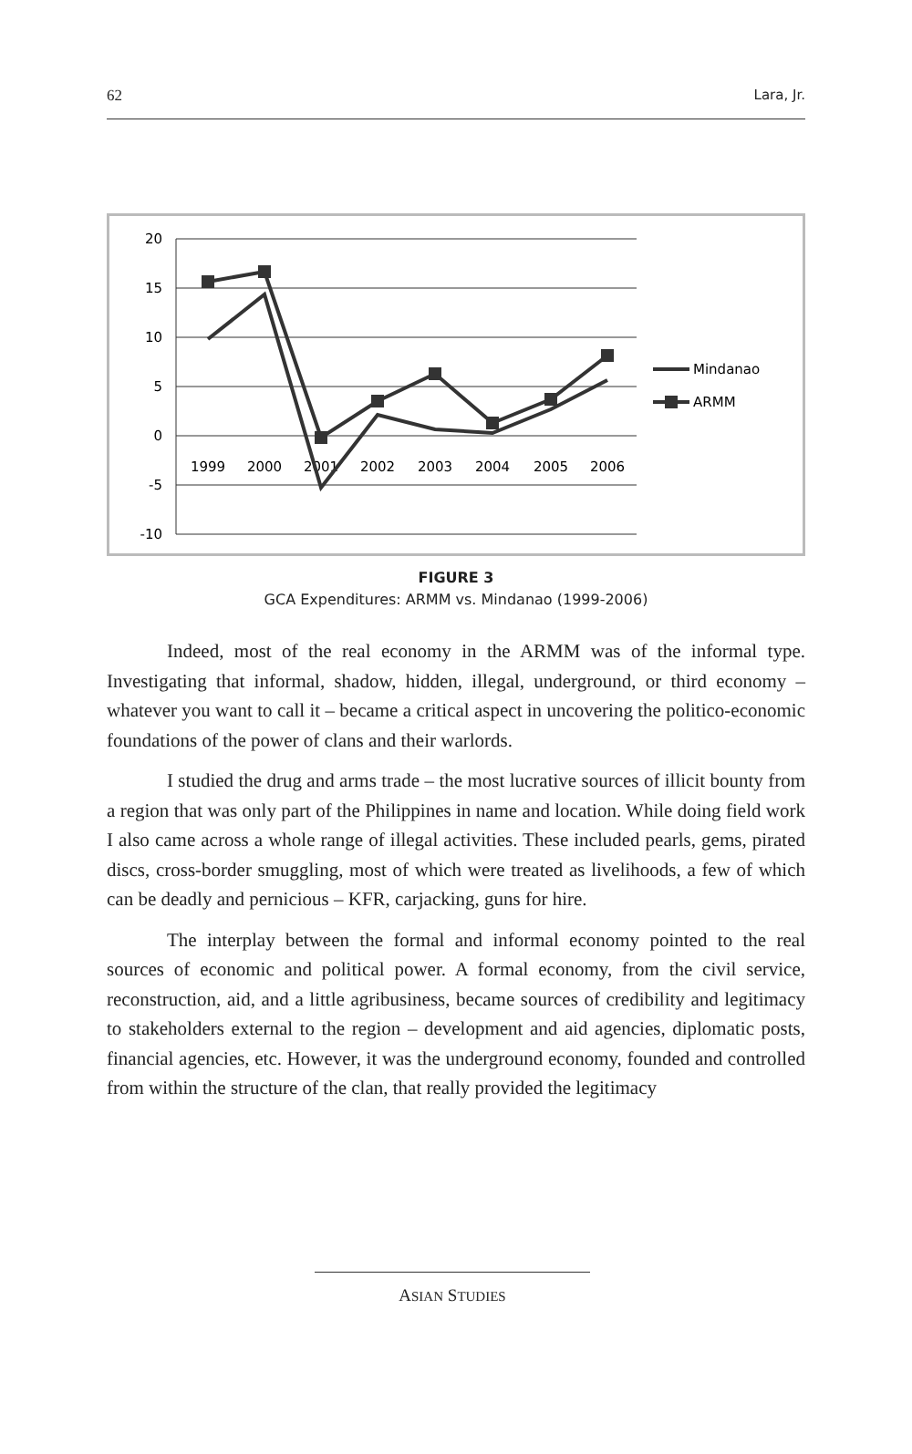62 Lara, Jr.
20
15
10
5
0
-5
-10
1999
2000
2001
2002
2003
2004
2005
2006
Mindanao
ARMM
FIGURE 3
GCA Expenditures: ARMM vs. Mindanao (1999-2006)
Indeed, most of the real economy in the ARMM was of the informal type. Investigating that informal, shadow, hidden, illegal, underground, or third economy – whatever you want to call it – became a critical aspect in uncovering the politico-economic foundations of the power of clans and their warlords.
I studied the drug and arms trade – the most lucrative sources of illicit bounty from a region that was only part of the Philippines in name and location. While doing field work I also came across a whole range of illegal activities. These included pearls, gems, pirated discs, cross-border smuggling, most of which were treated as livelihoods, a few of which can be deadly and pernicious – KFR, carjacking, guns for hire.
The interplay between the formal and informal economy pointed to the real sources of economic and political power. A formal economy, from the civil service, reconstruction, aid, and a little agribusiness, became sources of credibility and legitimacy to stakeholders external to the region – development and aid agencies, diplomatic posts, financial agencies, etc. However, it was the underground economy, founded and controlled from within the structure of the clan, that really provided the legitimacy
ASIAN STUDIES